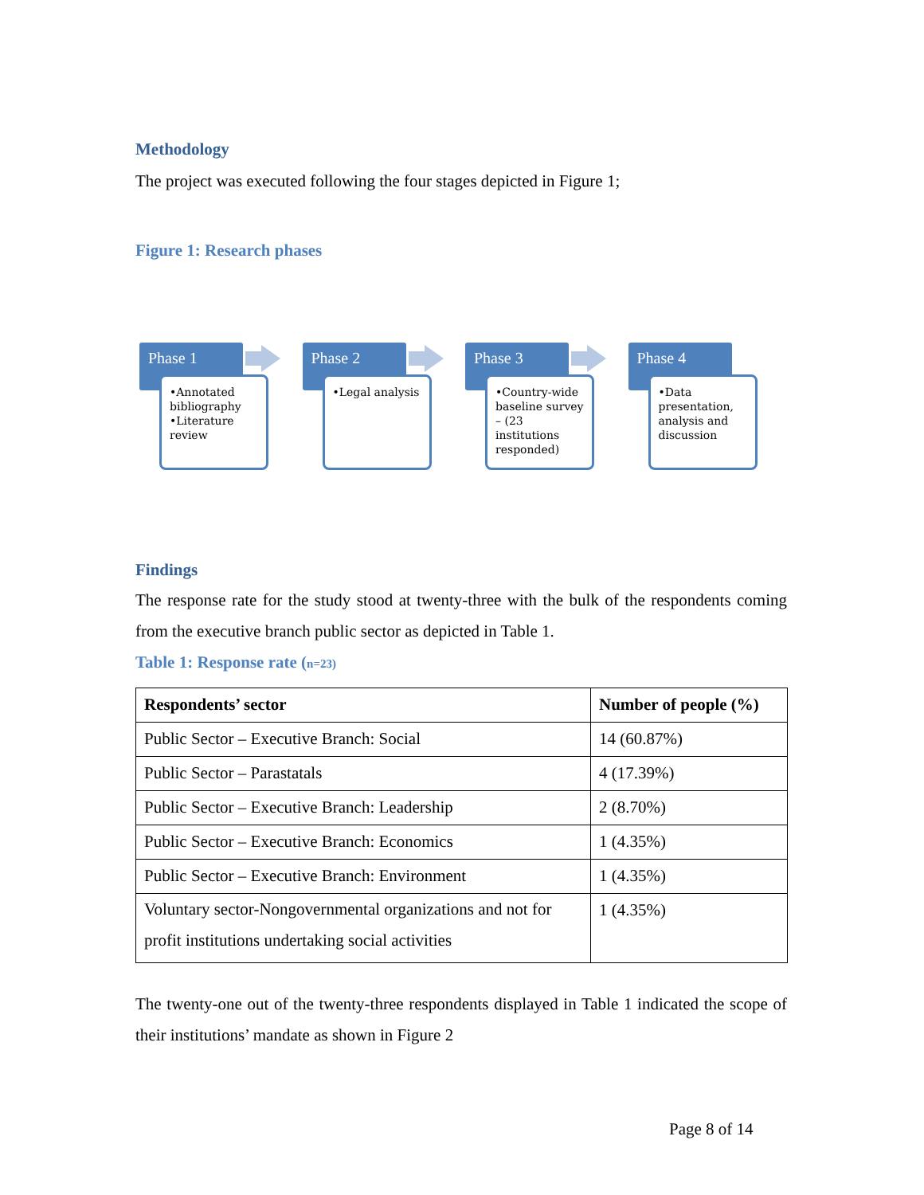Methodology
The project was executed following the four stages depicted in Figure 1;
Figure 1: Research phases
Phase 1
•Annotated bibliography
•Literature review
Phase 2
•Legal analysis
Phase 3
•Country-wide baseline survey – (23 institutions responded)
Phase 4
•Data presentation, analysis and discussion
Findings
The response rate for the study stood at twenty-three with the bulk of the respondents coming from the executive branch public sector as depicted in Table 1.
Table 1: Response rate (n=23)
| Respondents’ sector | Number of people (%) |
| --- | --- |
| Public Sector – Executive Branch: Social | 14 (60.87%) |
| Public Sector – Parastatals | 4 (17.39%) |
| Public Sector – Executive Branch: Leadership | 2 (8.70%) |
| Public Sector – Executive Branch: Economics | 1 (4.35%) |
| Public Sector – Executive Branch: Environment | 1 (4.35%) |
| Voluntary sector-Nongovernmental organizations and not for profit institutions undertaking social activities | 1 (4.35%) |
The twenty-one out of the twenty-three respondents displayed in Table 1 indicated the scope of their institutions’ mandate as shown in Figure 2
Page 8 of 14